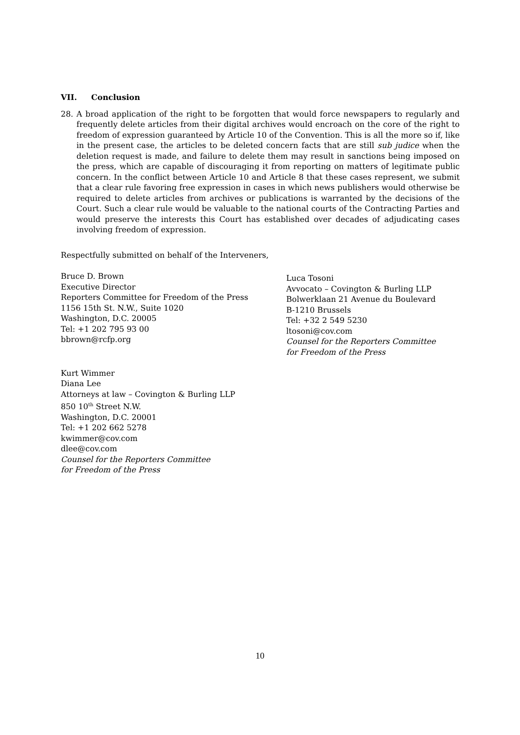VII. Conclusion
28. A broad application of the right to be forgotten that would force newspapers to regularly and frequently delete articles from their digital archives would encroach on the core of the right to freedom of expression guaranteed by Article 10 of the Convention. This is all the more so if, like in the present case, the articles to be deleted concern facts that are still sub judice when the deletion request is made, and failure to delete them may result in sanctions being imposed on the press, which are capable of discouraging it from reporting on matters of legitimate public concern. In the conflict between Article 10 and Article 8 that these cases represent, we submit that a clear rule favoring free expression in cases in which news publishers would otherwise be required to delete articles from archives or publications is warranted by the decisions of the Court. Such a clear rule would be valuable to the national courts of the Contracting Parties and would preserve the interests this Court has established over decades of adjudicating cases involving freedom of expression.
Respectfully submitted on behalf of the Interveners,
Bruce D. Brown
Executive Director
Reporters Committee for Freedom of the Press
1156 15th St. N.W., Suite 1020
Washington, D.C. 20005
Tel: +1 202 795 93 00
bbrown@rcfp.org
Kurt Wimmer
Diana Lee
Attorneys at law – Covington & Burling LLP
850 10<sup>th</sup> Street N.W.
Washington, D.C. 20001
Tel: +1 202 662 5278
kwimmer@cov.com
dlee@cov.com
Counsel for the Reporters Committee
for Freedom of the Press
Luca Tosoni
Avvocato – Covington & Burling LLP
Bolwerklaan 21 Avenue du Boulevard
B-1210 Brussels
Tel: +32 2 549 5230
ltosoni@cov.com
Counsel for the Reporters Committee
for Freedom of the Press
10